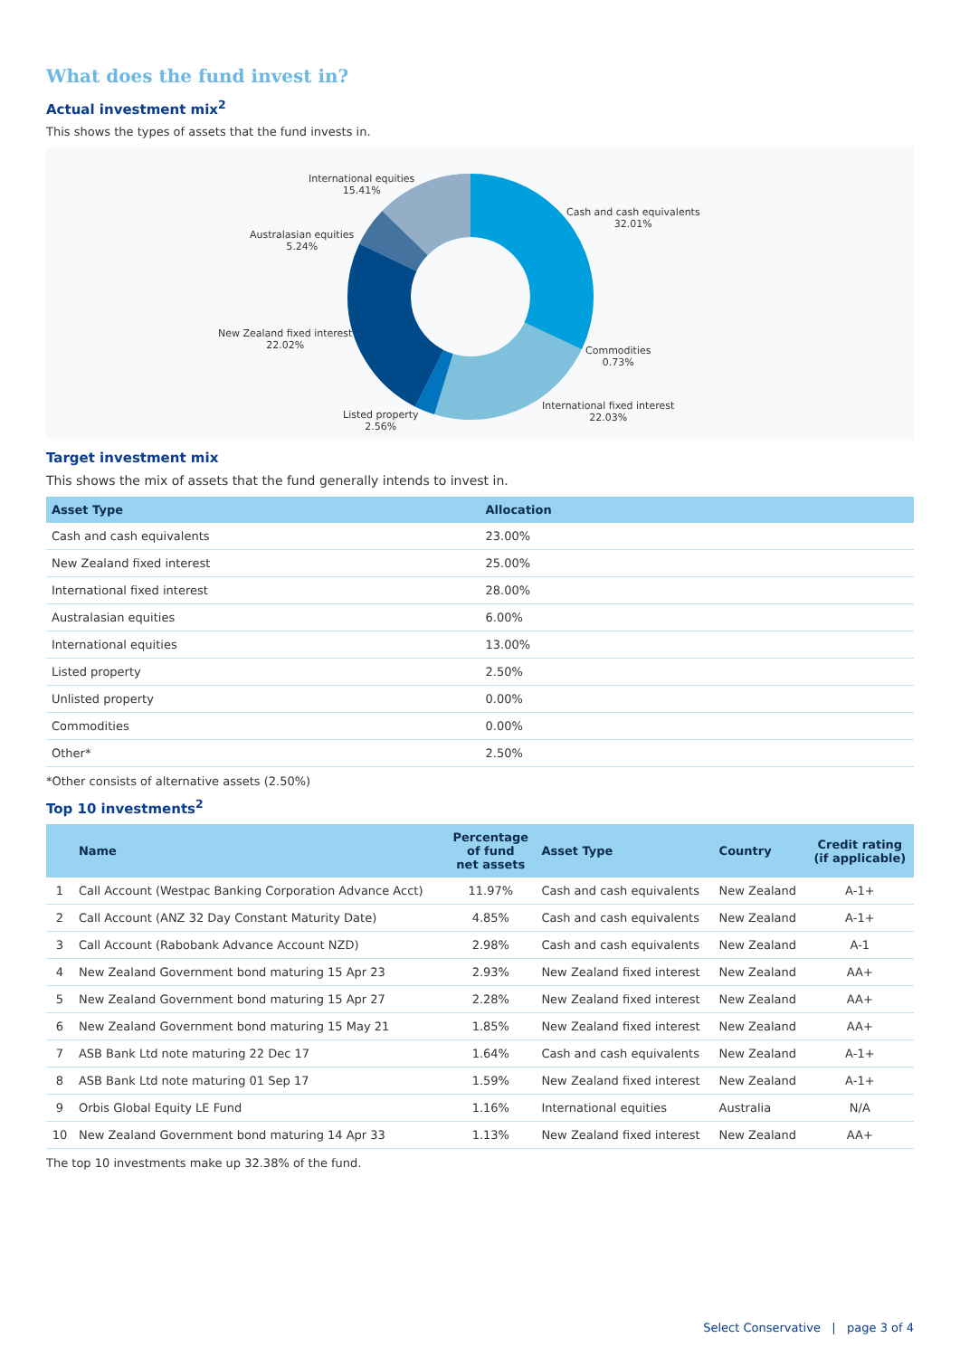What does the fund invest in?
Actual investment mix<sup>2</sup>
This shows the types of assets that the fund invests in.
International equities
15.41%
Cash and cash equivalents
32.01%
Australasian equities
5.24%
New Zealand fixed interest
22.02%
Commodities
0.73%
International fixed interest
22.03%
Listed property
2.56%
Target investment mix
This shows the mix of assets that the fund generally intends to invest in.
| Asset Type | Allocation |
| --- | --- |
| Cash and cash equivalents | 23.00% |
| New Zealand fixed interest | 25.00% |
| International fixed interest | 28.00% |
| Australasian equities | 6.00% |
| International equities | 13.00% |
| Listed property | 2.50% |
| Unlisted property | 0.00% |
| Commodities | 0.00% |
| Other* | 2.50% |
*Other consists of alternative assets (2.50%)
Top 10 investments<sup>2</sup>
| | Name | Percentage of fund net assets | Asset Type | Country | Credit rating (if applicable) |
| --- | --- | --- | --- | --- | --- |
| 1 | Call Account (Westpac Banking Corporation Advance Acct) | 11.97% | Cash and cash equivalents | New Zealand | A-1+ |
| 2 | Call Account (ANZ 32 Day Constant Maturity Date) | 4.85% | Cash and cash equivalents | New Zealand | A-1+ |
| 3 | Call Account (Rabobank Advance Account NZD) | 2.98% | Cash and cash equivalents | New Zealand | A-1 |
| 4 | New Zealand Government bond maturing 15 Apr 23 | 2.93% | New Zealand fixed interest | New Zealand | AA+ |
| 5 | New Zealand Government bond maturing 15 Apr 27 | 2.28% | New Zealand fixed interest | New Zealand | AA+ |
| 6 | New Zealand Government bond maturing 15 May 21 | 1.85% | New Zealand fixed interest | New Zealand | AA+ |
| 7 | ASB Bank Ltd note maturing 22 Dec 17 | 1.64% | Cash and cash equivalents | New Zealand | A-1+ |
| 8 | ASB Bank Ltd note maturing 01 Sep 17 | 1.59% | New Zealand fixed interest | New Zealand | A-1+ |
| 9 | Orbis Global Equity LE Fund | 1.16% | International equities | Australia | N/A |
| 10 | New Zealand Government bond maturing 14 Apr 33 | 1.13% | New Zealand fixed interest | New Zealand | AA+ |
The top 10 investments make up 32.38% of the fund.
Select Conservative | page 3 of 4